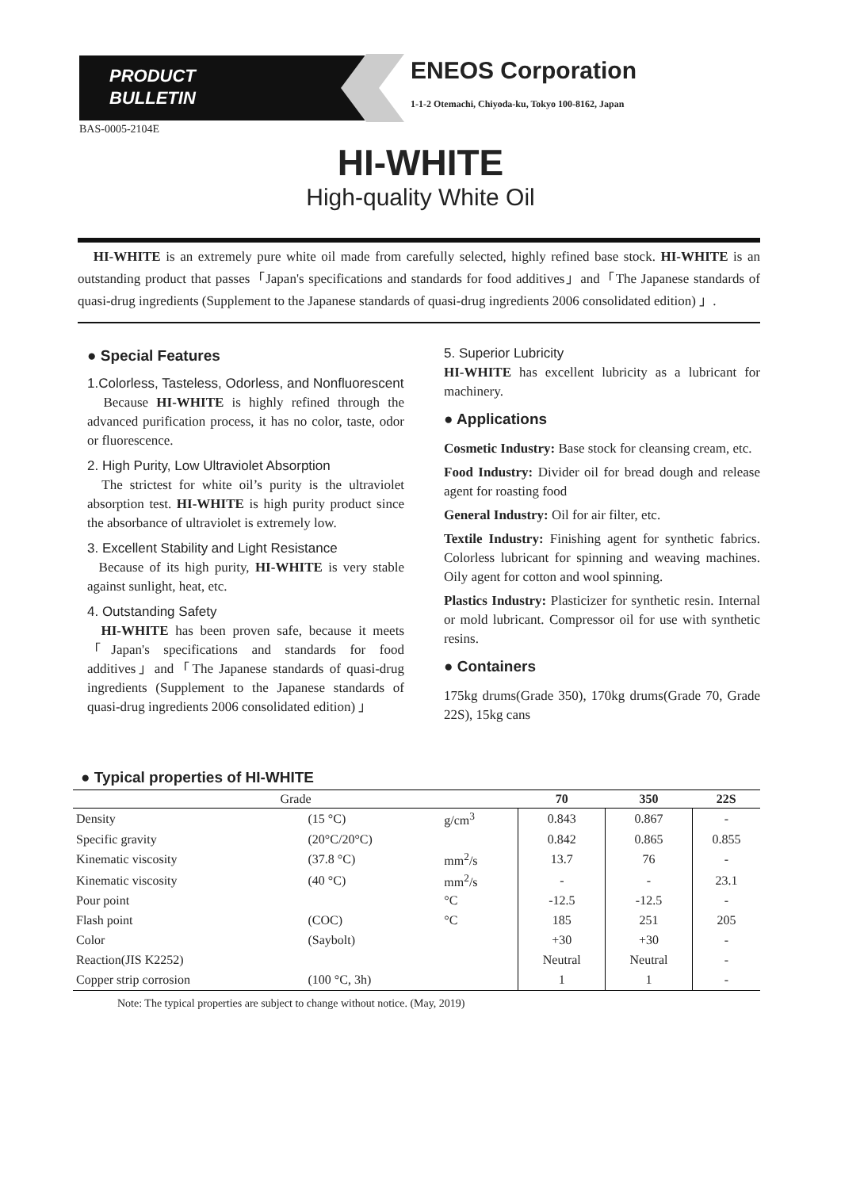PRODUCT
BULLETIN
ENEOS Corporation
1-1-2 Otemachi, Chiyoda-ku, Tokyo 100-8162, Japan
BAS-0005-2104E
HI-WHITE
High-quality White Oil
HI-WHITE is an extremely pure white oil made from carefully selected, highly refined base stock. HI-WHITE is an outstanding product that passes「Japan's specifications and standards for food additives」and「The Japanese standards of quasi-drug ingredients (Supplement to the Japanese standards of quasi-drug ingredients 2006 consolidated edition) 」.
● Special Features
1.Colorless, Tasteless, Odorless, and Nonfluorescent
Because HI-WHITE is highly refined through the advanced purification process, it has no color, taste, odor or fluorescence.
2. High Purity, Low Ultraviolet Absorption
The strictest for white oil’s purity is the ultraviolet absorption test. HI-WHITE is high purity product since the absorbance of ultraviolet is extremely low.
3. Excellent Stability and Light Resistance
Because of its high purity, HI-WHITE is very stable against sunlight, heat, etc.
4. Outstanding Safety
HI-WHITE has been proven safe, because it meets 「Japan's specifications and standards for food additives」and「The Japanese standards of quasi-drug ingredients (Supplement to the Japanese standards of quasi-drug ingredients 2006 consolidated edition) 」
5. Superior Lubricity
HI-WHITE has excellent lubricity as a lubricant for machinery.
● Applications
Cosmetic Industry: Base stock for cleansing cream, etc.
Food Industry: Divider oil for bread dough and release agent for roasting food
General Industry: Oil for air filter, etc.
Textile Industry: Finishing agent for synthetic fabrics. Colorless lubricant for spinning and weaving machines. Oily agent for cotton and wool spinning.
Plastics Industry: Plasticizer for synthetic resin. Internal or mold lubricant. Compressor oil for use with synthetic resins.
● Containers
175kg drums(Grade 350), 170kg drums(Grade 70, Grade 22S), 15kg cans
● Typical properties of HI-WHITE
| Grade | | | 70 | 350 | 22S |
| --- | --- | --- | --- | --- | --- |
| Density | (15 °C) | g/cm<sup>3</sup> | 0.843 | 0.867 | - |
| Specific gravity | (20°C/20°C) | | 0.842 | 0.865 | 0.855 |
| Kinematic viscosity | (37.8 °C) | mm<sup>2</sup>/s | 13.7 | 76 | - |
| Kinematic viscosity | (40 °C) | mm<sup>2</sup>/s | - | - | 23.1 |
| Pour point | | °C | -12.5 | -12.5 | - |
| Flash point | (COC) | °C | 185 | 251 | 205 |
| Color | (Saybolt) | | +30 | +30 | - |
| Reaction(JIS K2252) | | | Neutral | Neutral | - |
| Copper strip corrosion | (100 °C, 3h) | | 1 | 1 | - |
Note: The typical properties are subject to change without notice. (May, 2019)